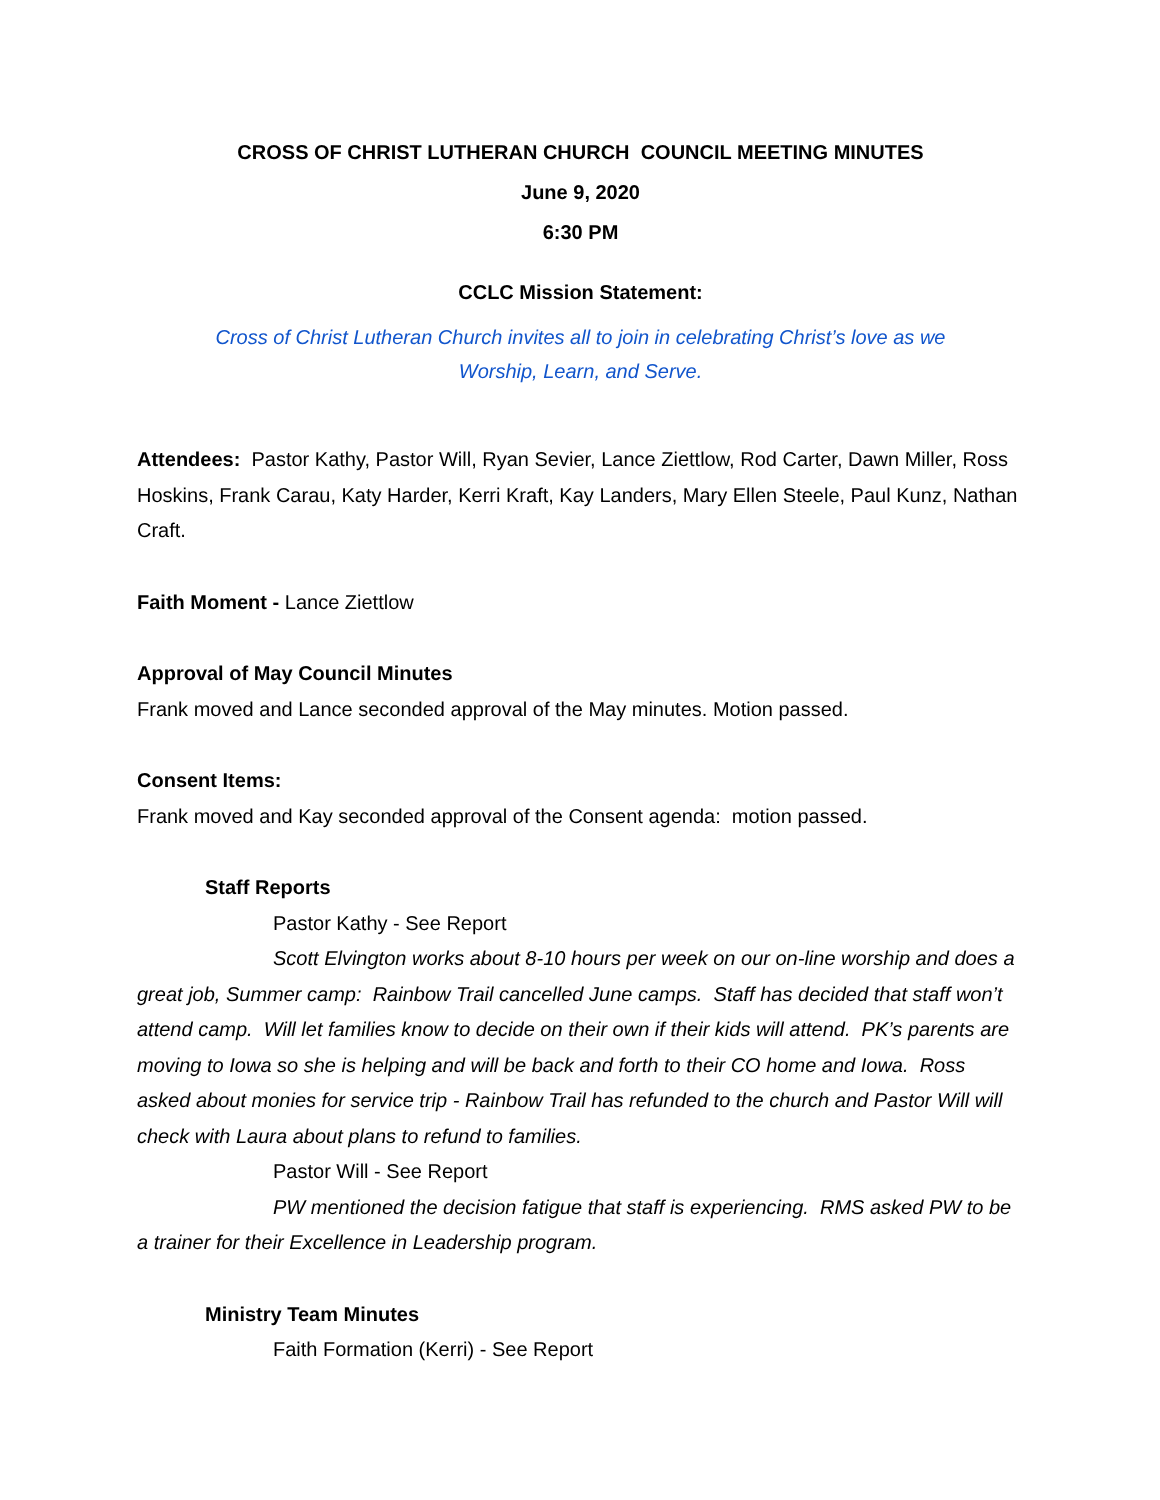CROSS OF CHRIST LUTHERAN CHURCH COUNCIL MEETING MINUTES
June 9, 2020
6:30 PM
CCLC Mission Statement:
Cross of Christ Lutheran Church invites all to join in celebrating Christ’s love as we
Worship, Learn, and Serve.
Attendees: Pastor Kathy, Pastor Will, Ryan Sevier, Lance Ziettlow, Rod Carter, Dawn Miller, Ross Hoskins, Frank Carau, Katy Harder, Kerri Kraft, Kay Landers, Mary Ellen Steele, Paul Kunz, Nathan Craft.
Faith Moment - Lance Ziettlow
Approval of May Council Minutes
Frank moved and Lance seconded approval of the May minutes. Motion passed.
Consent Items:
Frank moved and Kay seconded approval of the Consent agenda: motion passed.
Staff Reports
Pastor Kathy - See Report
Scott Elvington works about 8-10 hours per week on our on-line worship and does a great job, Summer camp: Rainbow Trail cancelled June camps. Staff has decided that staff won’t attend camp. Will let families know to decide on their own if their kids will attend. PK’s parents are moving to Iowa so she is helping and will be back and forth to their CO home and Iowa. Ross asked about monies for service trip - Rainbow Trail has refunded to the church and Pastor Will will check with Laura about plans to refund to families.
Pastor Will - See Report
PW mentioned the decision fatigue that staff is experiencing. RMS asked PW to be a trainer for their Excellence in Leadership program.
Ministry Team Minutes
Faith Formation (Kerri) - See Report